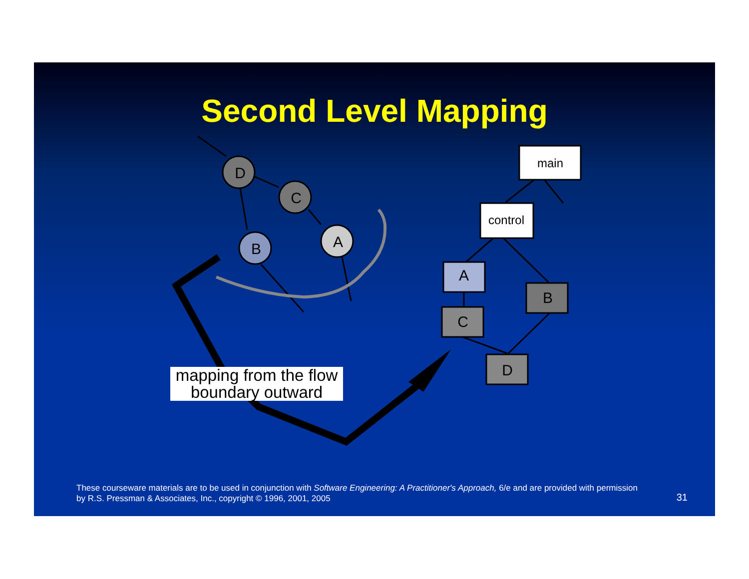Second Level Mapping
D
C
B
A
main
control
A
C
B
D
mapping from the flow boundary outward
These courseware materials are to be used in conjunction with Software Engineering: A Practitioner's Approach, 6/e and are provided with permission by R.S. Pressman & Associates, Inc., copyright © 1996, 2001, 2005
31